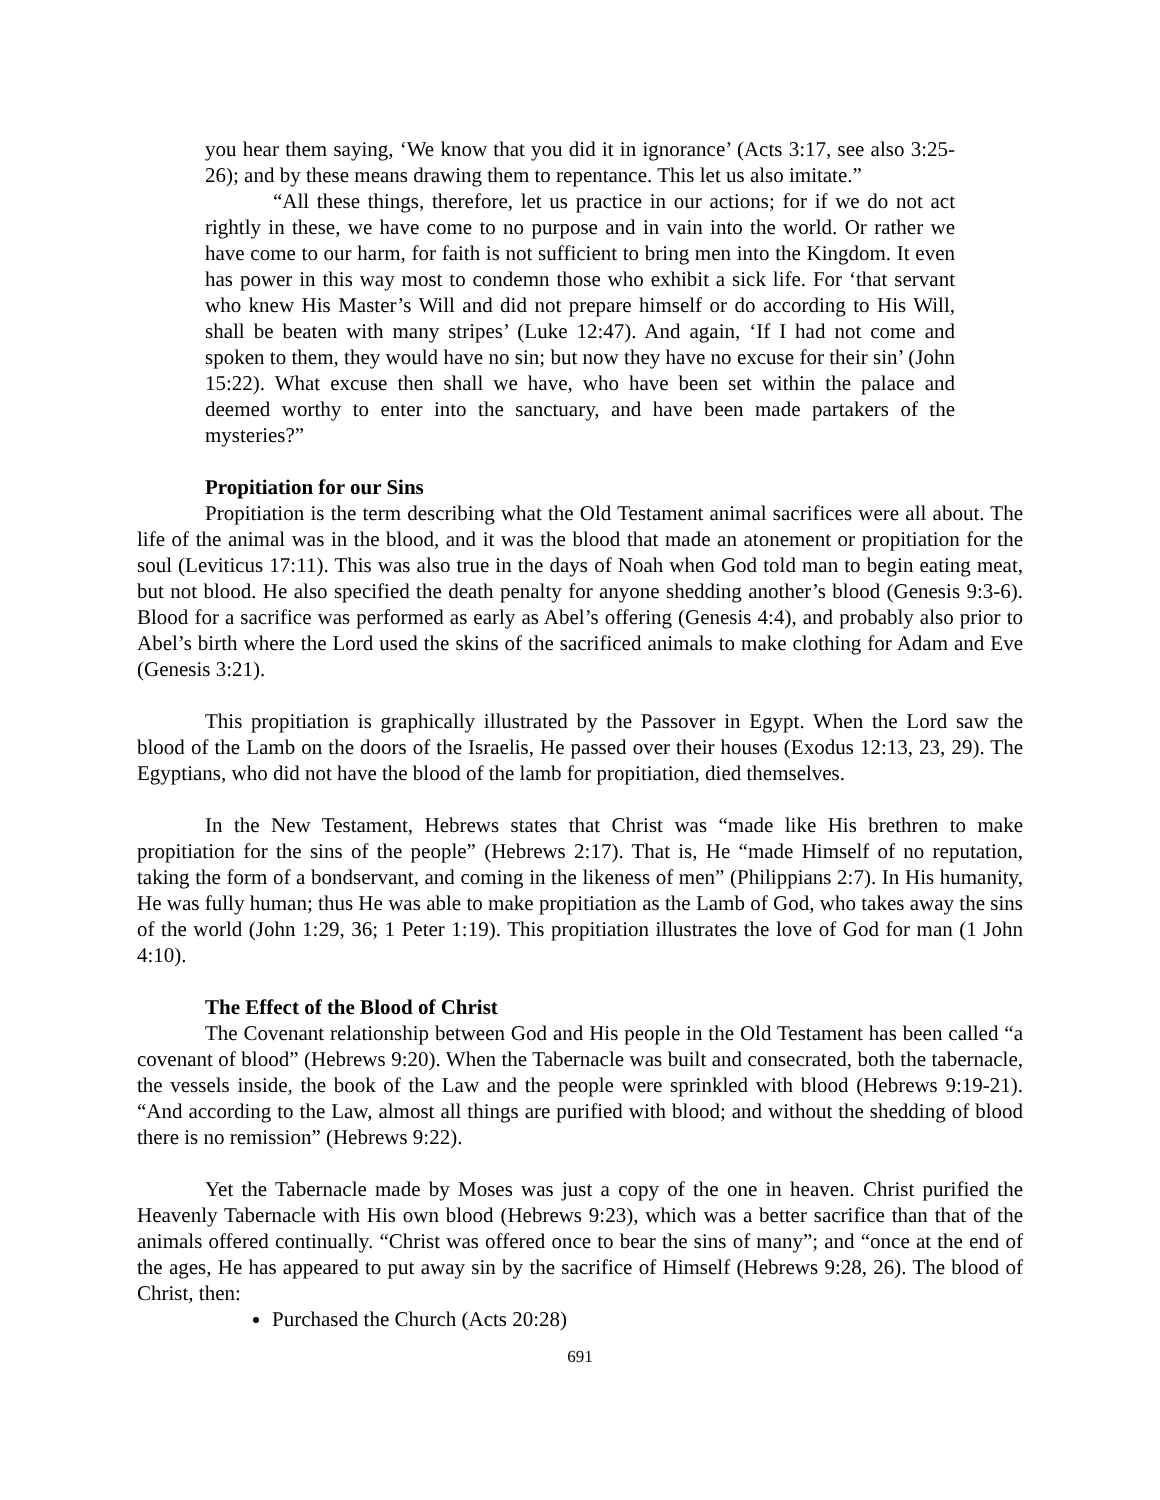you hear them saying, ‘We know that you did it in ignorance’ (Acts 3:17, see also 3:25-26); and by these means drawing them to repentance. This let us also imitate.”
“All these things, therefore, let us practice in our actions; for if we do not act rightly in these, we have come to no purpose and in vain into the world. Or rather we have come to our harm, for faith is not sufficient to bring men into the Kingdom. It even has power in this way most to condemn those who exhibit a sick life. For ‘that servant who knew His Master’s Will and did not prepare himself or do according to His Will, shall be beaten with many stripes’ (Luke 12:47). And again, ‘If I had not come and spoken to them, they would have no sin; but now they have no excuse for their sin’ (John 15:22). What excuse then shall we have, who have been set within the palace and deemed worthy to enter into the sanctuary, and have been made partakers of the mysteries?”
Propitiation for our Sins
Propitiation is the term describing what the Old Testament animal sacrifices were all about. The life of the animal was in the blood, and it was the blood that made an atonement or propitiation for the soul (Leviticus 17:11). This was also true in the days of Noah when God told man to begin eating meat, but not blood. He also specified the death penalty for anyone shedding another’s blood (Genesis 9:3-6). Blood for a sacrifice was performed as early as Abel’s offering (Genesis 4:4), and probably also prior to Abel’s birth where the Lord used the skins of the sacrificed animals to make clothing for Adam and Eve (Genesis 3:21).
This propitiation is graphically illustrated by the Passover in Egypt. When the Lord saw the blood of the Lamb on the doors of the Israelis, He passed over their houses (Exodus 12:13, 23, 29). The Egyptians, who did not have the blood of the lamb for propitiation, died themselves.
In the New Testament, Hebrews states that Christ was “made like His brethren to make propitiation for the sins of the people” (Hebrews 2:17). That is, He “made Himself of no reputation, taking the form of a bondservant, and coming in the likeness of men” (Philippians 2:7). In His humanity, He was fully human; thus He was able to make propitiation as the Lamb of God, who takes away the sins of the world (John 1:29, 36; 1 Peter 1:19). This propitiation illustrates the love of God for man (1 John 4:10).
The Effect of the Blood of Christ
The Covenant relationship between God and His people in the Old Testament has been called “a covenant of blood” (Hebrews 9:20). When the Tabernacle was built and consecrated, both the tabernacle, the vessels inside, the book of the Law and the people were sprinkled with blood (Hebrews 9:19-21). “And according to the Law, almost all things are purified with blood; and without the shedding of blood there is no remission” (Hebrews 9:22).
Yet the Tabernacle made by Moses was just a copy of the one in heaven. Christ purified the Heavenly Tabernacle with His own blood (Hebrews 9:23), which was a better sacrifice than that of the animals offered continually. “Christ was offered once to bear the sins of many”; and “once at the end of the ages, He has appeared to put away sin by the sacrifice of Himself (Hebrews 9:28, 26). The blood of Christ, then:
Purchased the Church (Acts 20:28)
691